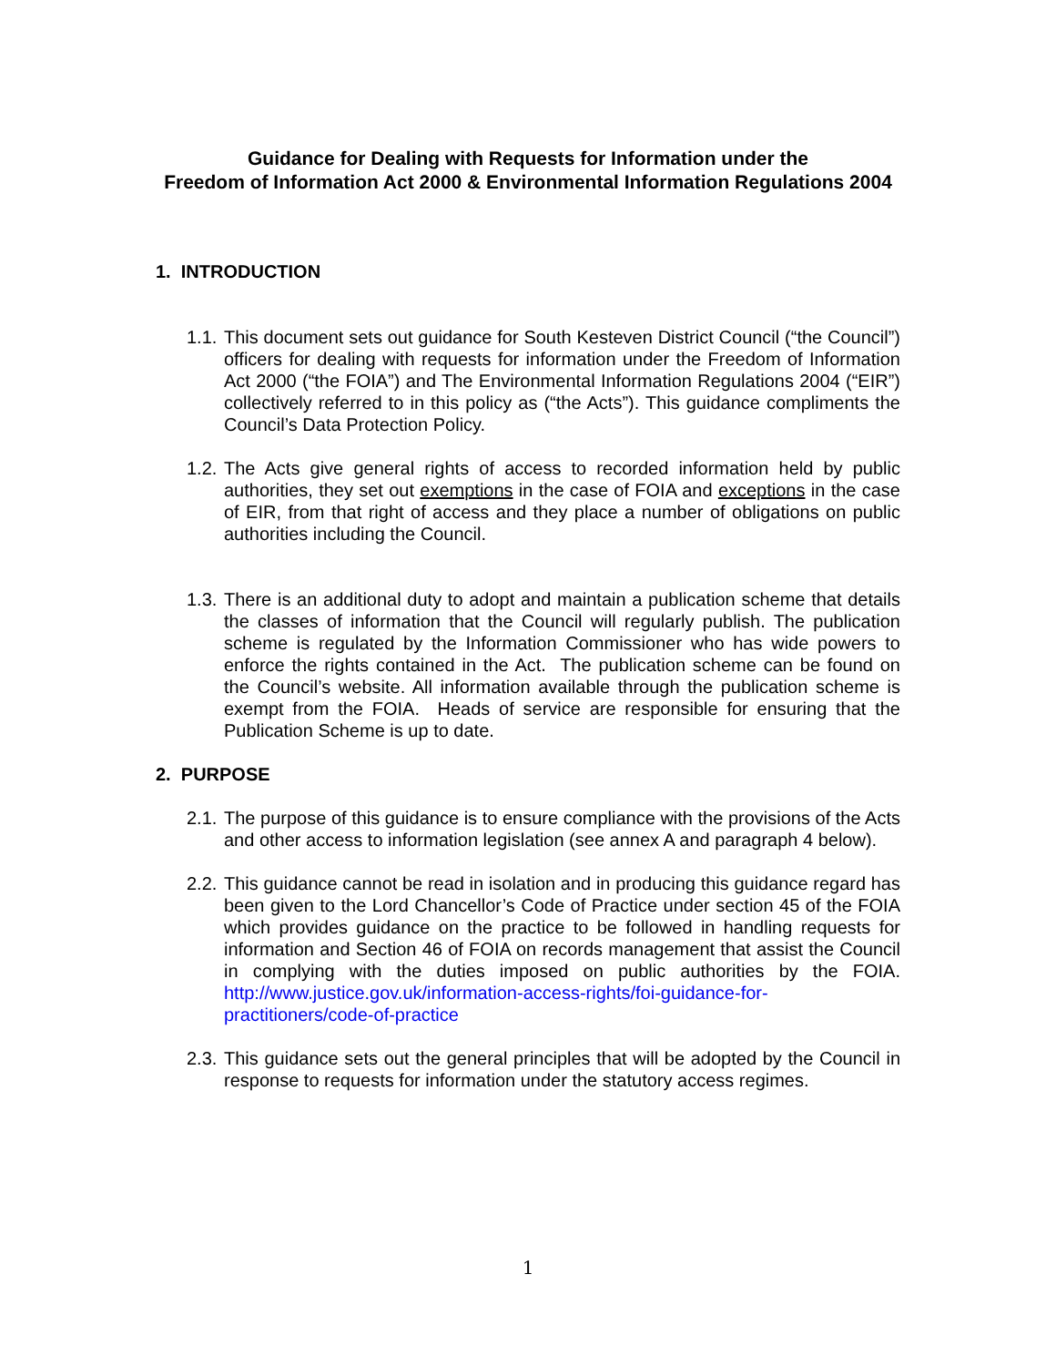Guidance for Dealing with Requests for Information under the
Freedom of Information Act 2000 & Environmental Information Regulations 2004
1. INTRODUCTION
1.1. This document sets out guidance for South Kesteven District Council (“the Council”) officers for dealing with requests for information under the Freedom of Information Act 2000 (“the FOIA”) and The Environmental Information Regulations 2004 (“EIR”) collectively referred to in this policy as (“the Acts”). This guidance compliments the Council’s Data Protection Policy.
1.2. The Acts give general rights of access to recorded information held by public authorities, they set out exemptions in the case of FOIA and exceptions in the case of EIR, from that right of access and they place a number of obligations on public authorities including the Council.
1.3. There is an additional duty to adopt and maintain a publication scheme that details the classes of information that the Council will regularly publish. The publication scheme is regulated by the Information Commissioner who has wide powers to enforce the rights contained in the Act. The publication scheme can be found on the Council’s website. All information available through the publication scheme is exempt from the FOIA. Heads of service are responsible for ensuring that the Publication Scheme is up to date.
2. PURPOSE
2.1. The purpose of this guidance is to ensure compliance with the provisions of the Acts and other access to information legislation (see annex A and paragraph 4 below).
2.2. This guidance cannot be read in isolation and in producing this guidance regard has been given to the Lord Chancellor’s Code of Practice under section 45 of the FOIA which provides guidance on the practice to be followed in handling requests for information and Section 46 of FOIA on records management that assist the Council in complying with the duties imposed on public authorities by the FOIA. http://www.justice.gov.uk/information-access-rights/foi-guidance-for-practitioners/code-of-practice
2.3. This guidance sets out the general principles that will be adopted by the Council in response to requests for information under the statutory access regimes.
1